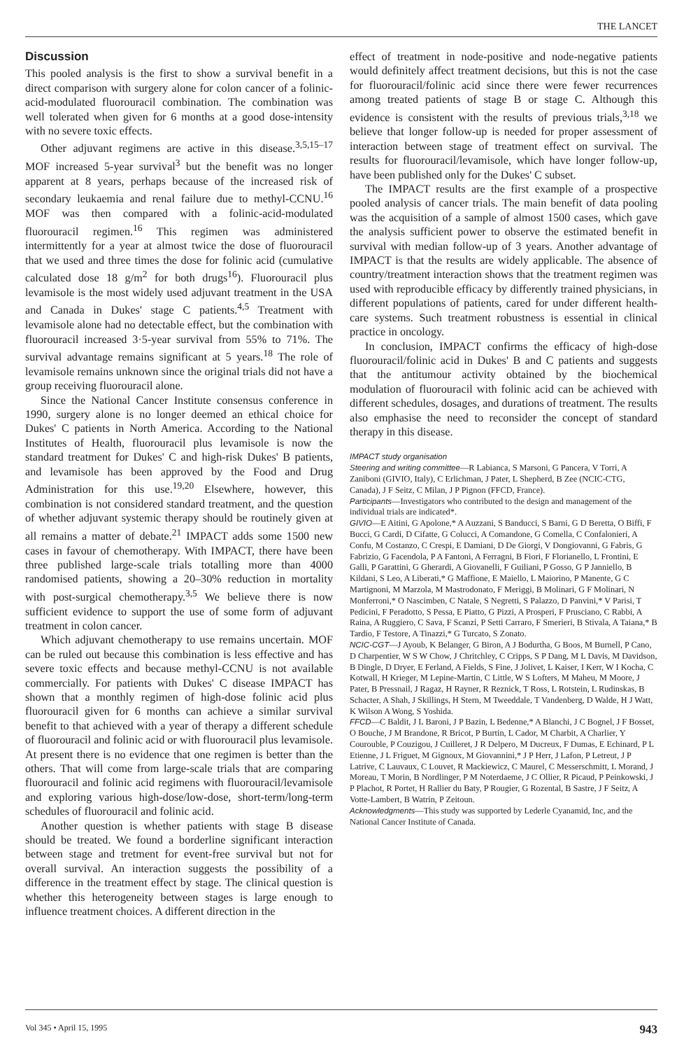THE LANCET
Discussion
This pooled analysis is the first to show a survival benefit in a direct comparison with surgery alone for colon cancer of a folinic-acid-modulated fluorouracil combination. The combination was well tolerated when given for 6 months at a good dose-intensity with no severe toxic effects.
Other adjuvant regimens are active in this disease.<sup>3,5,15–17</sup> MOF increased 5-year survival<sup>3</sup> but the benefit was no longer apparent at 8 years, perhaps because of the increased risk of secondary leukaemia and renal failure due to methyl-CCNU.<sup>16</sup> MOF was then compared with a folinic-acid-modulated fluorouracil regimen.<sup>16</sup> This regimen was administered intermittently for a year at almost twice the dose of fluorouracil that we used and three times the dose for folinic acid (cumulative calculated dose 18 g/m<sup>2</sup> for both drugs<sup>16</sup>). Fluorouracil plus levamisole is the most widely used adjuvant treatment in the USA and Canada in Dukes' stage C patients.<sup>4,5</sup> Treatment with levamisole alone had no detectable effect, but the combination with fluorouracil increased 3·5-year survival from 55% to 71%. The survival advantage remains significant at 5 years.<sup>18</sup> The role of levamisole remains unknown since the original trials did not have a group receiving fluorouracil alone.
Since the National Cancer Institute consensus conference in 1990, surgery alone is no longer deemed an ethical choice for Dukes' C patients in North America. According to the National Institutes of Health, fluorouracil plus levamisole is now the standard treatment for Dukes' C and high-risk Dukes' B patients, and levamisole has been approved by the Food and Drug Administration for this use.<sup>19,20</sup> Elsewhere, however, this combination is not considered standard treatment, and the question of whether adjuvant systemic therapy should be routinely given at all remains a matter of debate.<sup>21</sup> IMPACT adds some 1500 new cases in favour of chemotherapy. With IMPACT, there have been three published large-scale trials totalling more than 4000 randomised patients, showing a 20–30% reduction in mortality with post-surgical chemotherapy.<sup>3,5</sup> We believe there is now sufficient evidence to support the use of some form of adjuvant treatment in colon cancer.
Which adjuvant chemotherapy to use remains uncertain. MOF can be ruled out because this combination is less effective and has severe toxic effects and because methyl-CCNU is not available commercially. For patients with Dukes' C disease IMPACT has shown that a monthly regimen of high-dose folinic acid plus fluorouracil given for 6 months can achieve a similar survival benefit to that achieved with a year of therapy a different schedule of fluorouracil and folinic acid or with fluorouracil plus levamisole. At present there is no evidence that one regimen is better than the others. That will come from large-scale trials that are comparing fluorouracil and folinic acid regimens with fluorouracil/levamisole and exploring various high-dose/low-dose, short-term/long-term schedules of fluorouracil and folinic acid.
Another question is whether patients with stage B disease should be treated. We found a borderline significant interaction between stage and tretment for event-free survival but not for overall survival. An interaction suggests the possibility of a difference in the treatment effect by stage. The clinical question is whether this heterogeneity between stages is large enough to influence treatment choices. A different direction in the
effect of treatment in node-positive and node-negative patients would definitely affect treatment decisions, but this is not the case for fluorouracil/folinic acid since there were fewer recurrences among treated patients of stage B or stage C. Although this evidence is consistent with the results of previous trials,<sup>3,18</sup> we believe that longer follow-up is needed for proper assessment of interaction between stage of treatment effect on survival. The results for fluorouracil/levamisole, which have longer follow-up, have been published only for the Dukes' C subset.
The IMPACT results are the first example of a prospective pooled analysis of cancer trials. The main benefit of data pooling was the acquisition of a sample of almost 1500 cases, which gave the analysis sufficient power to observe the estimated benefit in survival with median follow-up of 3 years. Another advantage of IMPACT is that the results are widely applicable. The absence of country/treatment interaction shows that the treatment regimen was used with reproducible efficacy by differently trained physicians, in different populations of patients, cared for under different health-care systems. Such treatment robustness is essential in clinical practice in oncology.
In conclusion, IMPACT confirms the efficacy of high-dose fluorouracil/folinic acid in Dukes' B and C patients and suggests that the antitumour activity obtained by the biochemical modulation of fluorouracil with folinic acid can be achieved with different schedules, dosages, and durations of treatment. The results also emphasise the need to reconsider the concept of standard therapy in this disease.
IMPACT study organisation
Steering and writing committee—R Labianca, S Marsoni, G Pancera, V Torri, A Zaniboni (GIVIO, Italy), C Erlichman, J Pater, L Shepherd, B Zee (NCIC-CTG, Canada), J F Seitz, C Milan, J P Pignon (FFCD, France).
Participants—Investigators who contributed to the design and management of the individual trials are indicated*.
GIVIO—E Aitini, G Apolone,* A Auzzani, S Banducci, S Barni, G D Beretta, O Biffi, F Bucci, G Cardi, D Cifatte, G Colucci, A Comandone, G Comella, C Confalonieri, A Confu, M Costanzo, C Crespi, E Damiani, D De Giorgi, V Dongiovanni, G Fabris, G Fabrizio, G Facendola, P A Fantoni, A Ferragni, B Fiori, F Florianello, L Frontini, E Galli, P Garattini, G Gherardi, A Giovanelli, F Guiliani, P Gosso, G P Janniello, B Kildani, S Leo, A Liberati,* G Maffione, E Maiello, L Maiorino, P Manente, G C Martignoni, M Marzola, M Mastrodonato, F Meriggi, B Molinari, G F Molinari, N Monferroni,* O Nascimben, C Natale, S Negretti, S Palazzo, D Panvini,* V Parisi, T Pedicini, F Peradotto, S Pessa, E Piatto, G Pizzi, A Prosperi, F Prusciano, C Rabbi, A Raina, A Ruggiero, C Sava, F Scanzi, P Setti Carraro, F Smerieri, B Stivala, A Taiana,* B Tardio, F Testore, A Tinazzi,* G Turcato, S Zonato.
NCIC-CGT—J Ayoub, K Belanger, G Biron, A J Bodurtha, G Boos, M Burnell, P Cano, D Charpentier, W S W Chow, J Chritchley, C Cripps, S P Dang, M L Davis, M Davidson, B Dingle, D Dryer, E Ferland, A Fields, S Fine, J Jolivet, L Kaiser, I Kerr, W I Kocha, C Kotwall, H Krieger, M Lepine-Martin, C Little, W S Lofters, M Maheu, M Moore, J Pater, B Pressnail, J Ragaz, H Rayner, R Reznick, T Ross, L Rotstein, L Rudinskas, B Schacter, A Shah, J Skillings, H Stern, M Tweeddale, T Vandenberg, D Walde, H J Watt, K Wilson A Wong, S Yoshida.
FFCD—C Baldit, J L Baroni, J P Bazin, L Bedenne,* A Blanchi, J C Bognel, J F Bosset, O Bouche, J M Brandone, R Bricot, P Burtin, L Cador, M Charbit, A Charlier, Y Courouble, P Couzigou, J Cuilleret, J R Delpero, M Ducreux, F Dumas, E Echinard, P L Etienne, J L Friguet, M Gignoux, M Giovannini,* J P Herr, J Lafon, P Letreut, J P Latrive, C Lauvaux, C Louvet, R Mackiewicz, C Maurel, C Messerschmitt, L Morand, J Moreau, T Morin, B Nordlinger, P M Noterdaeme, J C Ollier, R Picaud, P Peinkowski, J P Plachot, R Portet, H Rallier du Baty, P Rougier, G Rozental, B Sastre, J F Seitz, A Votte-Lambert, B Watrin, P Zeitoun.
Acknowledgments—This study was supported by Lederle Cyanamid, Inc, and the National Cancer Institute of Canada.
Vol 345 • April 15, 1995 943